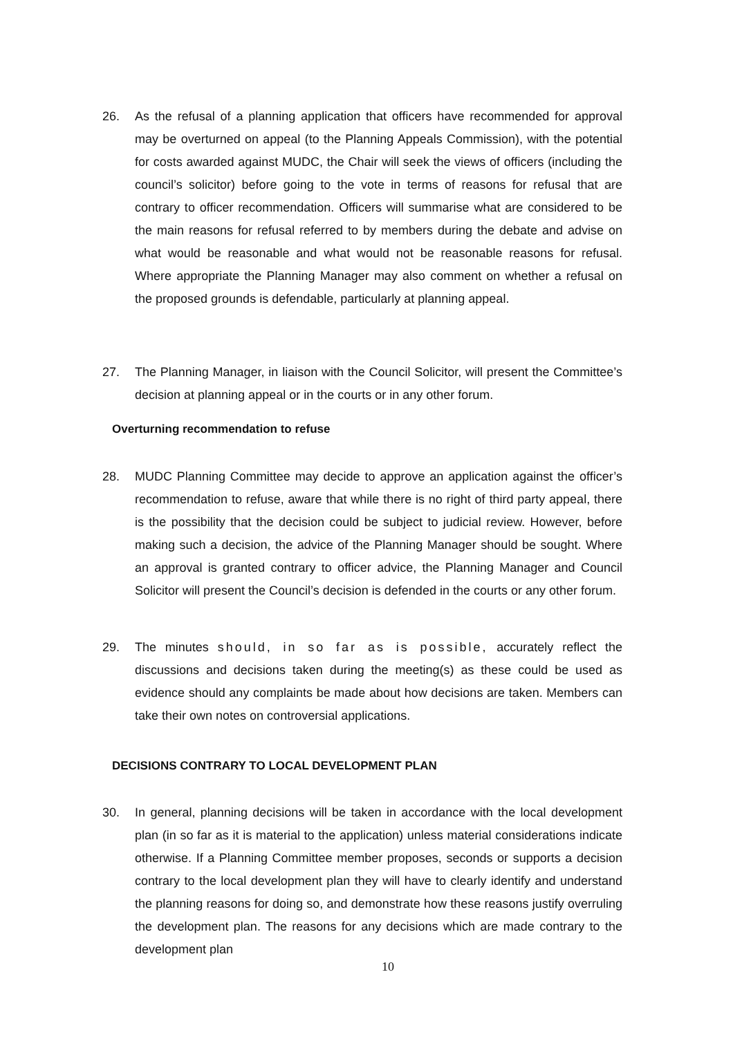26. As the refusal of a planning application that officers have recommended for approval may be overturned on appeal (to the Planning Appeals Commission), with the potential for costs awarded against MUDC, the Chair will seek the views of officers (including the council’s solicitor) before going to the vote in terms of reasons for refusal that are contrary to officer recommendation. Officers will summarise what are considered to be the main reasons for refusal referred to by members during the debate and advise on what would be reasonable and what would not be reasonable reasons for refusal. Where appropriate the Planning Manager may also comment on whether a refusal on the proposed grounds is defendable, particularly at planning appeal.
27. The Planning Manager, in liaison with the Council Solicitor, will present the Committee’s decision at planning appeal or in the courts or in any other forum.
Overturning recommendation to refuse
28. MUDC Planning Committee may decide to approve an application against the officer’s recommendation to refuse, aware that while there is no right of third party appeal, there is the possibility that the decision could be subject to judicial review. However, before making such a decision, the advice of the Planning Manager should be sought. Where an approval is granted contrary to officer advice, the Planning Manager and Council Solicitor will present the Council’s decision is defended in the courts or any other forum.
29. The minutes should, in so far as is possible, accurately reflect the discussions and decisions taken during the meeting(s) as these could be used as evidence should any complaints be made about how decisions are taken. Members can take their own notes on controversial applications.
DECISIONS CONTRARY TO LOCAL DEVELOPMENT PLAN
30. In general, planning decisions will be taken in accordance with the local development plan (in so far as it is material to the application) unless material considerations indicate otherwise. If a Planning Committee member proposes, seconds or supports a decision contrary to the local development plan they will have to clearly identify and understand the planning reasons for doing so, and demonstrate how these reasons justify overruling the development plan. The reasons for any decisions which are made contrary to the development plan
10